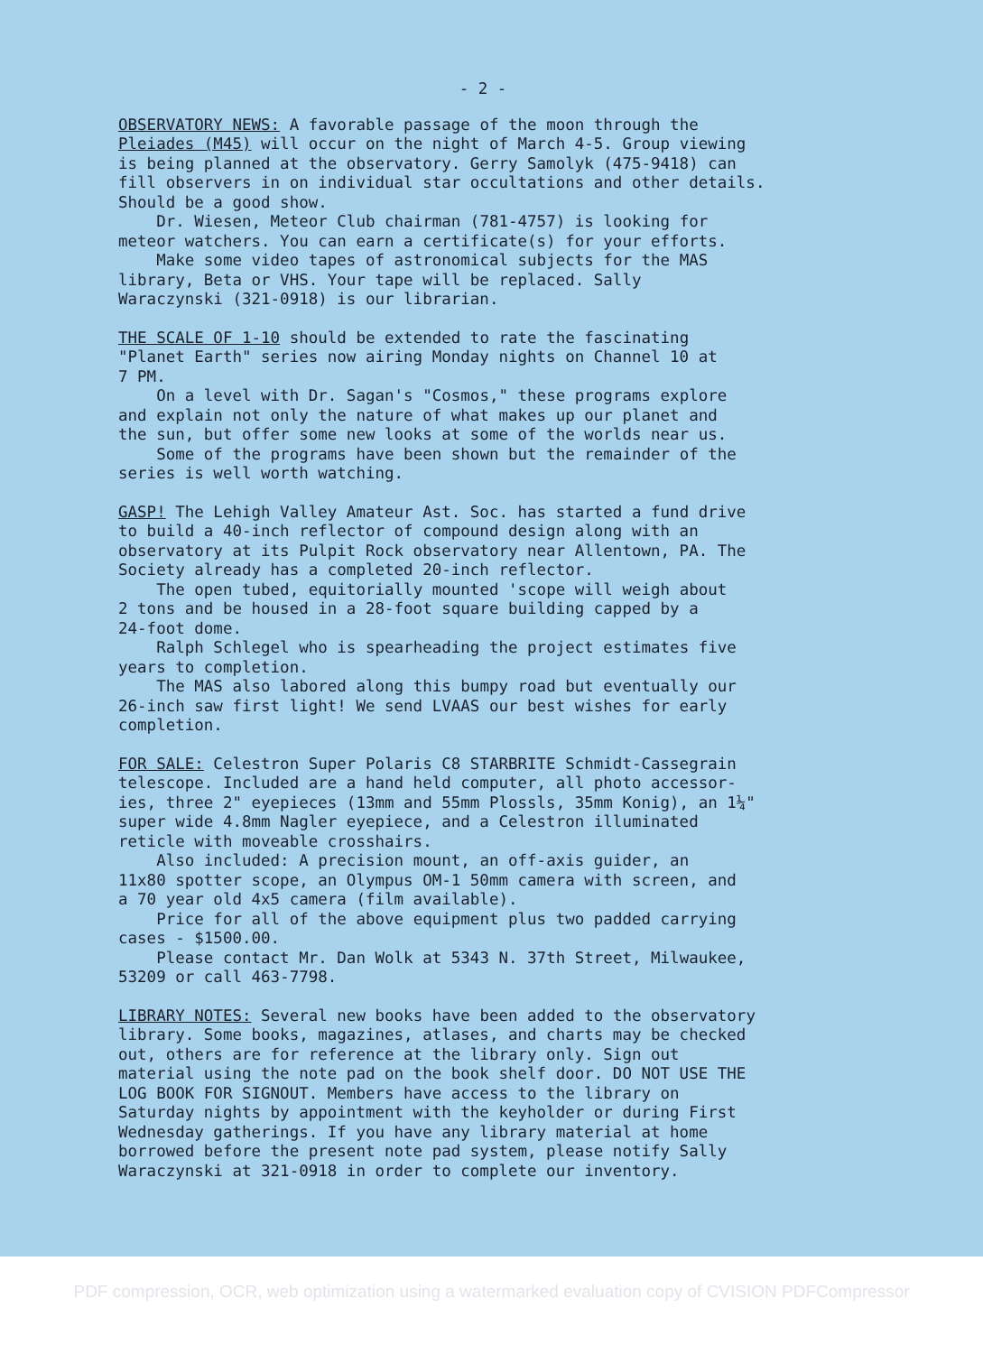- 2 -
OBSERVATORY NEWS: A favorable passage of the moon through the Pleiades (M45) will occur on the night of March 4-5. Group viewing is being planned at the observatory. Gerry Samolyk (475-9418) can fill observers in on individual star occultations and other details. Should be a good show. Dr. Wiesen, Meteor Club chairman (781-4757) is looking for meteor watchers. You can earn a certificate(s) for your efforts. Make some video tapes of astronomical subjects for the MAS library, Beta or VHS. Your tape will be replaced. Sally Waraczynski (321-0918) is our librarian.
THE SCALE OF 1-10 should be extended to rate the fascinating "Planet Earth" series now airing Monday nights on Channel 10 at 7 PM. On a level with Dr. Sagan's "Cosmos," these programs explore and explain not only the nature of what makes up our planet and the sun, but offer some new looks at some of the worlds near us. Some of the programs have been shown but the remainder of the series is well worth watching.
GASP! The Lehigh Valley Amateur Ast. Soc. has started a fund drive to build a 40-inch reflector of compound design along with an observatory at its Pulpit Rock observatory near Allentown, PA. The Society already has a completed 20-inch reflector. The open tubed, equitorially mounted 'scope will weigh about 2 tons and be housed in a 28-foot square building capped by a 24-foot dome. Ralph Schlegel who is spearheading the project estimates five years to completion. The MAS also labored along this bumpy road but eventually our 26-inch saw first light! We send LVAAS our best wishes for early completion.
FOR SALE: Celestron Super Polaris C8 STARBRITE Schmidt-Cassegrain telescope. Included are a hand held computer, all photo accessor- ies, three 2" eyepieces (13mm and 55mm Plossls, 35mm Konig), an 1¼" super wide 4.8mm Nagler eyepiece, and a Celestron illuminated reticle with moveable crosshairs. Also included: A precision mount, an off-axis guider, an 11x80 spotter scope, an Olympus OM-1 50mm camera with screen, and a 70 year old 4x5 camera (film available). Price for all of the above equipment plus two padded carrying cases - $1500.00. Please contact Mr. Dan Wolk at 5343 N. 37th Street, Milwaukee, 53209 or call 463-7798.
LIBRARY NOTES: Several new books have been added to the observatory library. Some books, magazines, atlases, and charts may be checked out, others are for reference at the library only. Sign out material using the note pad on the book shelf door. DO NOT USE THE LOG BOOK FOR SIGNOUT. Members have access to the library on Saturday nights by appointment with the keyholder or during First Wednesday gatherings. If you have any library material at home borrowed before the present note pad system, please notify Sally Waraczynski at 321-0918 in order to complete our inventory.
PDF compression, OCR, web optimization using a watermarked evaluation copy of CVISION PDFCompressor